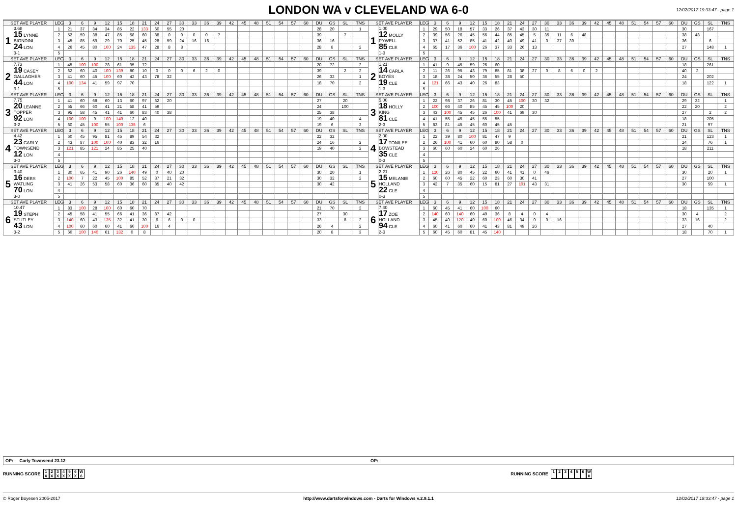LONDON WA v CLEVELAND WA 6-0
12/02/2017 19:33:47 - page 1
| SET AVE PLAYER | | LEG | 3 | 6 | 9 | 12 | 15 | 18 | 21 | 24 | 27 | 30 | 33 | 36 | 39 | 42 | 45 | 48 | 51 | 54 | 57 | 60 | DU | GS | SL | TNS | SET AVE PLAYER | | LEG | 3 | 6 | 9 | 12 | 15 | 18 | 21 | 24 | 27 | 30 | 33 | 36 | 39 | 42 | 45 | 48 | 51 | 54 | 57 | 60 | DU | GS | SL | TNS |
| --- | --- | --- | --- | --- | --- | --- | --- | --- | --- | --- | --- | --- | --- | --- | --- | --- | --- | --- | --- | --- | --- | --- | --- | --- | --- | --- | --- | --- | --- | --- | --- | --- | --- | --- | --- | --- | --- | --- | --- | --- | --- | --- | --- | --- | --- | --- | --- | --- | --- | --- | --- | --- | --- |
| 1 | 3.68 15 LYNNE BIONDINI 24 LON 3-1 | 1 | 21 | 37 | 34 | 34 | 85 | 22 | 133 | 60 | 55 | 20 | | | | | | | | | | | 28 | 20 | | 1 | 1 | 1.00 12 MOLLY PYWELL 85 CLE 1-3 | 1 | 29 | 50 | 18 | 57 | 33 | 26 | 37 | 43 | 30 | 11 | | | | | | | | | | | 30 | | 167 | |
| | | 2 | 52 | 59 | 38 | 47 | 85 | 58 | 60 | 88 | 0 | 0 | 0 | 0 | 7 | | | | | | | | 39 | | 7 | | | | 2 | 39 | 56 | 26 | 45 | 56 | 44 | 85 | 45 | 5 | 35 | 11 | 6 | 48 | | | | | | | | 38 | 48 | | |
| | | 3 | 45 | 85 | 59 | 29 | 70 | 25 | 45 | 28 | 59 | 24 | 16 | 16 | | | | | | | | | 36 | 16 | | | | | 3 | 37 | 41 | 52 | 85 | 41 | 42 | 40 | 49 | 41 | 0 | 37 | 30 | | | | | | | | | 36 | | 6 | |
| | | 4 | 26 | 45 | 80 | 100 | 24 | 135 | 47 | 28 | 8 | 8 | | | | | | | | | | | 28 | 8 | | 2 | | | 4 | 65 | 17 | 36 | 100 | 26 | 37 | 33 | 26 | 13 | | | | | | | | | | | | 27 | | 148 | 1 |
| | | 5 | | | | | | | | | | | | | | | | | | | | | | | | | | | 5 | | | | | | | | | | | | | | | | | | | | | | | | |
| SET AVE PLAYER | | LEG | 3 | 6 | 9 | 12 | 15 | 18 | 21 | 24 | 27 | 30 | 33 | 36 | 39 | 42 | 45 | 48 | 51 | 54 | 57 | 60 | DU | GS | SL | TNS | SET AVE PLAYER | | LEG | 3 | 6 | 9 | 12 | 15 | 18 | 21 | 24 | 27 | 30 | 33 | 36 | 39 | 42 | 45 | 48 | 51 | 54 | 57 | 60 | DU | GS | SL | TNS |
| 2 | 7.73 19 CASEY GALLAGHER 44 LON 3-1 | 1 | 45 | 100 | 100 | 28 | 61 | 95 | 72 | | | | | | | | | | | | | | 20 | 72 | | 2 | 2 | 1.21 14 CARLA BOYES 19 CLE 1-3 | 1 | 41 | 9 | 45 | 59 | 26 | 60 | | | | | | | | | | | | | | | 18 | | 261 | |
| | | 2 | 62 | 60 | 40 | 100 | 139 | 80 | 10 | 0 | 0 | 0 | 6 | 2 | 0 | | | | | | | | 39 | | 2 | 2 | | | 2 | 11 | 26 | 95 | 43 | 79 | 85 | 81 | 38 | 27 | 0 | 8 | 6 | 0 | 2 | | | | | | | 40 | 2 | | |
| | | 3 | 41 | 60 | 45 | 100 | 60 | 42 | 43 | 78 | 32 | | | | | | | | | | | | 26 | 32 | | 1 | | | 3 | 18 | 38 | 24 | 50 | 36 | 55 | 28 | 50 | | | | | | | | | | | | | 24 | | 202 | |
| | | 4 | 100 | 134 | 41 | 59 | 97 | 70 | | | | | | | | | | | | | | | 18 | 70 | | 2 | | | 4 | 121 | 66 | 43 | 40 | 26 | 83 | | | | | | | | | | | | | | | 18 | | 122 | 1 |
| | | 5 | | | | | | | | | | | | | | | | | | | | | | | | | | | 5 | | | | | | | | | | | | | | | | | | | | | | | | |
| SET AVE PLAYER | | LEG | 3 | 6 | 9 | 12 | 15 | 18 | 21 | 24 | 27 | 30 | 33 | 36 | 39 | 42 | 45 | 48 | 51 | 54 | 57 | 60 | DU | GS | SL | TNS | SET AVE PLAYER | | LEG | 3 | 6 | 9 | 12 | 15 | 18 | 21 | 24 | 27 | 30 | 33 | 36 | 39 | 42 | 45 | 48 | 51 | 54 | 57 | 60 | DU | GS | SL | TNS |
| 3 | 7.75 20 LEANNE TOPPER 92 LON 3-2 | 1 | 41 | 60 | 68 | 60 | 13 | 60 | 97 | 62 | 20 | | | | | | | | | | | | 27 | | 20 | | 3 | 5.00 18 HOLLY KING 81 CLE 2-3 | 1 | 22 | 98 | 37 | 26 | 81 | 30 | 45 | 100 | 30 | 32 | | | | | | | | | | | 29 | 32 | | 1 |
| | | 2 | 55 | 66 | 60 | 41 | 21 | 58 | 41 | 59 | | | | | | | | | | | | | 24 | | 100 | | | | 2 | 100 | 66 | 40 | 85 | 45 | 45 | 100 | 20 | | | | | | | | | | | | | 22 | 20 | | 2 |
| | | 3 | 95 | 58 | 45 | 41 | 41 | 60 | 83 | 40 | 38 | | | | | | | | | | | | 25 | 38 | | | | | 3 | 43 | 100 | 45 | 45 | 26 | 100 | 41 | 69 | 30 | | | | | | | | | | | | 27 | | 2 | 2 |
| | | 4 | 100 | 100 | 9 | 100 | 140 | 12 | 40 | | | | | | | | | | | | | | 19 | 40 | | 4 | | | 4 | 41 | 55 | 45 | 45 | 55 | 55 | | | | | | | | | | | | | | | 18 | | 205 | |
| | | 5 | 60 | 45 | 100 | 55 | 100 | 135 | 6 | | | | | | | | | | | | | | 19 | 6 | | 3 | | | 5 | 83 | 81 | 45 | 45 | 60 | 45 | 45 | | | | | | | | | | | | | | 21 | | 97 | |
| SET AVE PLAYER | | LEG | 3 | 6 | 9 | 12 | 15 | 18 | 21 | 24 | 27 | 30 | 33 | 36 | 39 | 42 | 45 | 48 | 51 | 54 | 57 | 60 | DU | GS | SL | TNS | SET AVE PLAYER | | LEG | 3 | 6 | 9 | 12 | 15 | 18 | 21 | 24 | 27 | 30 | 33 | 36 | 39 | 42 | 45 | 48 | 51 | 54 | 57 | 60 | DU | GS | SL | TNS |
| 4 | 4.42 23 CARLY TOWNSEND 12 LON 3-0 | 1 | 60 | 45 | 95 | 81 | 45 | 89 | 54 | 32 | | | | | | | | | | | | | 22 | 32 | | | 4 | 2.00 17 TONILEE BOWSTEAD 35 CLE 0-3 | 1 | 22 | 39 | 80 | 100 | 81 | 47 | 9 | | | | | | | | | | | | | | 21 | | 123 | 1 |
| | | 2 | 43 | 87 | 100 | 100 | 40 | 83 | 32 | 16 | | | | | | | | | | | | | 24 | 16 | | 2 | | | 2 | 26 | 100 | 41 | 60 | 60 | 80 | 58 | 0 | | | | | | | | | | | | | 24 | | 76 | 1 |
| | | 3 | 121 | 85 | 121 | 24 | 85 | 25 | 40 | | | | | | | | | | | | | | 19 | 40 | | 2 | | | 3 | 60 | 60 | 60 | 24 | 60 | 26 | | | | | | | | | | | | | | | 18 | | 211 | |
| | | 4 | | | | | | | | | | | | | | | | | | | | | | | | | | | 4 | | | | | | | | | | | | | | | | | | | | | | | | |
| | | 5 | | | | | | | | | | | | | | | | | | | | | | | | | | | 5 | | | | | | | | | | | | | | | | | | | | | | | | |
| SET AVE PLAYER | | LEG | 3 | 6 | 9 | 12 | 15 | 18 | 21 | 24 | 27 | 30 | 33 | 36 | 39 | 42 | 45 | 48 | 51 | 54 | 57 | 60 | DU | GS | SL | TNS | SET AVE PLAYER | | LEG | 3 | 6 | 9 | 12 | 15 | 18 | 21 | 24 | 27 | 30 | 33 | 36 | 39 | 42 | 45 | 48 | 51 | 54 | 57 | 60 | DU | GS | SL | TNS |
| 5 | 3.40 16 DEBS WATLING 70 LON 3-0 | 1 | 30 | 65 | 41 | 90 | 26 | 140 | 49 | 0 | 40 | 20 | | | | | | | | | | | 30 | 20 | | 1 | 5 | 2.21 15 MELANIE HOLLAND 22 CLE 0-3 | 1 | 120 | 26 | 80 | 45 | 22 | 60 | 41 | 41 | 0 | 46 | | | | | | | | | | | 30 | | 20 | 1 |
| | | 2 | 100 | 7 | 22 | 45 | 100 | 85 | 52 | 37 | 21 | 32 | | | | | | | | | | | 30 | 32 | | 2 | | | 2 | 60 | 60 | 45 | 22 | 60 | 23 | 60 | 30 | 41 | | | | | | | | | | | | 27 | | 100 | |
| | | 3 | 41 | 26 | 53 | 58 | 60 | 36 | 60 | 85 | 40 | 42 | | | | | | | | | | | 30 | 42 | | | | | 3 | 42 | 7 | 35 | 60 | 15 | 81 | 27 | 101 | 43 | 31 | | | | | | | | | | | 30 | | 59 | 1 |
| | | 4 | | | | | | | | | | | | | | | | | | | | | | | | | | | 4 | | | | | | | | | | | | | | | | | | | | | | | | |
| | | 5 | | | | | | | | | | | | | | | | | | | | | | | | | | | 5 | | | | | | | | | | | | | | | | | | | | | | | | |
| SET AVE PLAYER | | LEG | 3 | 6 | 9 | 12 | 15 | 18 | 21 | 24 | 27 | 30 | 33 | 36 | 39 | 42 | 45 | 48 | 51 | 54 | 57 | 60 | DU | GS | SL | TNS | SET AVE PLAYER | | LEG | 3 | 6 | 9 | 12 | 15 | 18 | 21 | 24 | 27 | 30 | 33 | 36 | 39 | 42 | 45 | 48 | 51 | 54 | 57 | 60 | DU | GS | SL | TNS |
| 6 | 10.47 19 STEPH STUTLEY 43 LON 3-2 | 1 | 83 | 100 | 28 | 100 | 60 | 60 | 70 | | | | | | | | | | | | | | 21 | 70 | | 2 | 6 | 7.40 17 ZOE HOLLAND 94 CLE 2-3 | 1 | 60 | 45 | 41 | 60 | 100 | 60 | | | | | | | | | | | | | | | 18 | | 135 | 1 |
| | | 2 | 45 | 58 | 41 | 55 | 66 | 41 | 36 | 87 | 42 | | | | | | | | | | | | 27 | | 30 | | | | 2 | 140 | 60 | 140 | 60 | 49 | 36 | 8 | 4 | 0 | 4 | | | | | | | | | | | 30 | 4 | | 2 |
| | | 3 | 140 | 60 | 43 | 135 | 32 | 41 | 30 | 6 | 6 | 0 | 0 | | | | | | | | | | 33 | | 8 | 2 | | | 3 | 45 | 40 | 120 | 40 | 60 | 100 | 46 | 34 | 0 | 0 | 16 | | | | | | | | | | 33 | 16 | | 2 |
| | | 4 | 100 | 60 | 60 | 60 | 41 | 60 | 100 | 16 | 4 | | | | | | | | | | | | 26 | 4 | | 2 | | | 4 | 60 | 41 | 60 | 60 | 41 | 43 | 81 | 49 | 26 | | | | | | | | | | | | 27 | | 40 | |
| | | 5 | 60 | 100 | 140 | 61 | 132 | 0 | 8 | | | | | | | | | | | | | | 20 | 8 | | 3 | | | 5 | 60 | 45 | 60 | 81 | 45 | 140 | | | | | | | | | | | | | | | 18 | | 70 | 1 |
OP: Carly Townsend 23.12 OP:
RUNNING SCORE 1
X 2
X 3
X 4
X 5
X 6
X W
6
RUNNING SCORE 1
2
3
4
5
6
W
0
© Roger Boyesen 2005-2017 http://www.dartsforwindows.com - Darts for Windows v.2.9.1.1
12/02/2017 19:33:47 - page 1